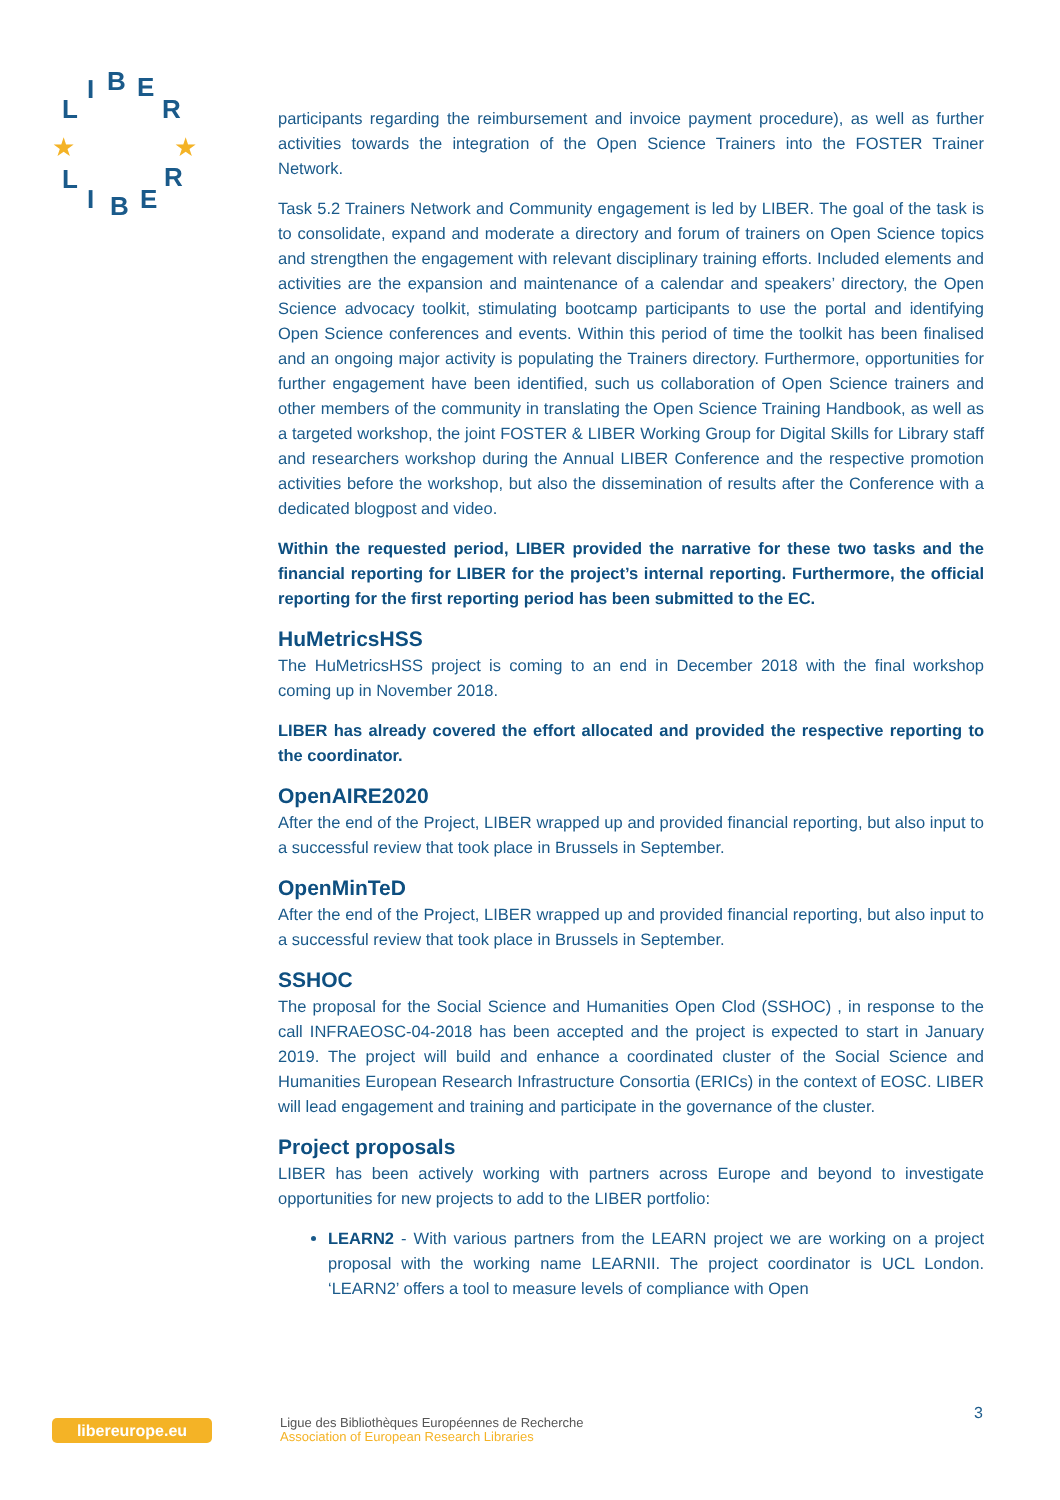L
I
B
E
R
L
I
B
E
R
★
★
participants regarding the reimbursement and invoice payment procedure), as well as further activities towards the integration of the Open Science Trainers into the FOSTER Trainer Network.
Task 5.2 Trainers Network and Community engagement is led by LIBER. The goal of the task is to consolidate, expand and moderate a directory and forum of trainers on Open Science topics and strengthen the engagement with relevant disciplinary training efforts. Included elements and activities are the expansion and maintenance of a calendar and speakers’ directory, the Open Science advocacy toolkit, stimulating bootcamp participants to use the portal and identifying Open Science conferences and events. Within this period of time the toolkit has been finalised and an ongoing major activity is populating the Trainers directory. Furthermore, opportunities for further engagement have been identified, such us collaboration of Open Science trainers and other members of the community in translating the Open Science Training Handbook, as well as a targeted workshop, the joint FOSTER & LIBER Working Group for Digital Skills for Library staff and researchers workshop during the Annual LIBER Conference and the respective promotion activities before the workshop, but also the dissemination of results after the Conference with a dedicated blogpost and video.
Within the requested period, LIBER provided the narrative for these two tasks and the financial reporting for LIBER for the project’s internal reporting. Furthermore, the official reporting for the first reporting period has been submitted to the EC.
HuMetricsHSS
The HuMetricsHSS project is coming to an end in December 2018 with the final workshop coming up in November 2018.
LIBER has already covered the effort allocated and provided the respective reporting to the coordinator.
OpenAIRE2020
After the end of the Project, LIBER wrapped up and provided financial reporting, but also input to a successful review that took place in Brussels in September.
OpenMinTeD
After the end of the Project, LIBER wrapped up and provided financial reporting, but also input to a successful review that took place in Brussels in September.
SSHOC
The proposal for the Social Science and Humanities Open Clod (SSHOC) , in response to the call INFRAEOSC-04-2018 has been accepted and the project is expected to start in January 2019. The project will build and enhance a coordinated cluster of the Social Science and Humanities European Research Infrastructure Consortia (ERICs) in the context of EOSC. LIBER will lead engagement and training and participate in the governance of the cluster.
Project proposals
LIBER has been actively working with partners across Europe and beyond to investigate opportunities for new projects to add to the LIBER portfolio:
LEARN2 - With various partners from the LEARN project we are working on a project proposal with the working name LEARNII. The project coordinator is UCL London. ‘LEARN2’ offers a tool to measure levels of compliance with Open
libereurope.eu
Ligue des Bibliothèques Européennes de Recherche
Association of European Research Libraries
3